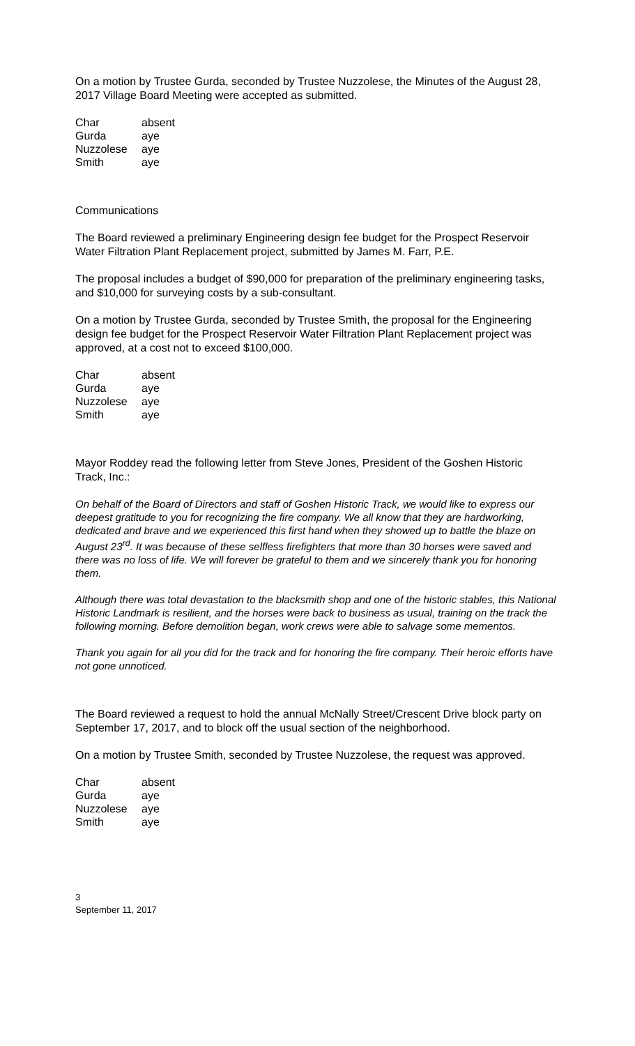On a motion by Trustee Gurda, seconded by Trustee Nuzzolese, the Minutes of the August 28, 2017 Village Board Meeting were accepted as submitted.
| Char | absent |
| Gurda | aye |
| Nuzzolese | aye |
| Smith | aye |
Communications
The Board reviewed a preliminary Engineering design fee budget for the Prospect Reservoir Water Filtration Plant Replacement project, submitted by James M. Farr, P.E.
The proposal includes a budget of $90,000 for preparation of the preliminary engineering tasks, and $10,000 for surveying costs by a sub-consultant.
On a motion by Trustee Gurda, seconded by Trustee Smith, the proposal for the Engineering design fee budget for the Prospect Reservoir Water Filtration Plant Replacement project was approved, at a cost not to exceed $100,000.
| Char | absent |
| Gurda | aye |
| Nuzzolese | aye |
| Smith | aye |
Mayor Roddey read the following letter from Steve Jones, President of the Goshen Historic Track, Inc.:
On behalf of the Board of Directors and staff of Goshen Historic Track, we would like to express our deepest gratitude to you for recognizing the fire company. We all know that they are hardworking, dedicated and brave and we experienced this first hand when they showed up to battle the blaze on August 23<sup>rd</sup>. It was because of these selfless firefighters that more than 30 horses were saved and there was no loss of life. We will forever be grateful to them and we sincerely thank you for honoring them.
Although there was total devastation to the blacksmith shop and one of the historic stables, this National Historic Landmark is resilient, and the horses were back to business as usual, training on the track the following morning. Before demolition began, work crews were able to salvage some mementos.
Thank you again for all you did for the track and for honoring the fire company. Their heroic efforts have not gone unnoticed.
The Board reviewed a request to hold the annual McNally Street/Crescent Drive block party on September 17, 2017, and to block off the usual section of the neighborhood.
On a motion by Trustee Smith, seconded by Trustee Nuzzolese, the request was approved.
| Char | absent |
| Gurda | aye |
| Nuzzolese | aye |
| Smith | aye |
3
September 11, 2017